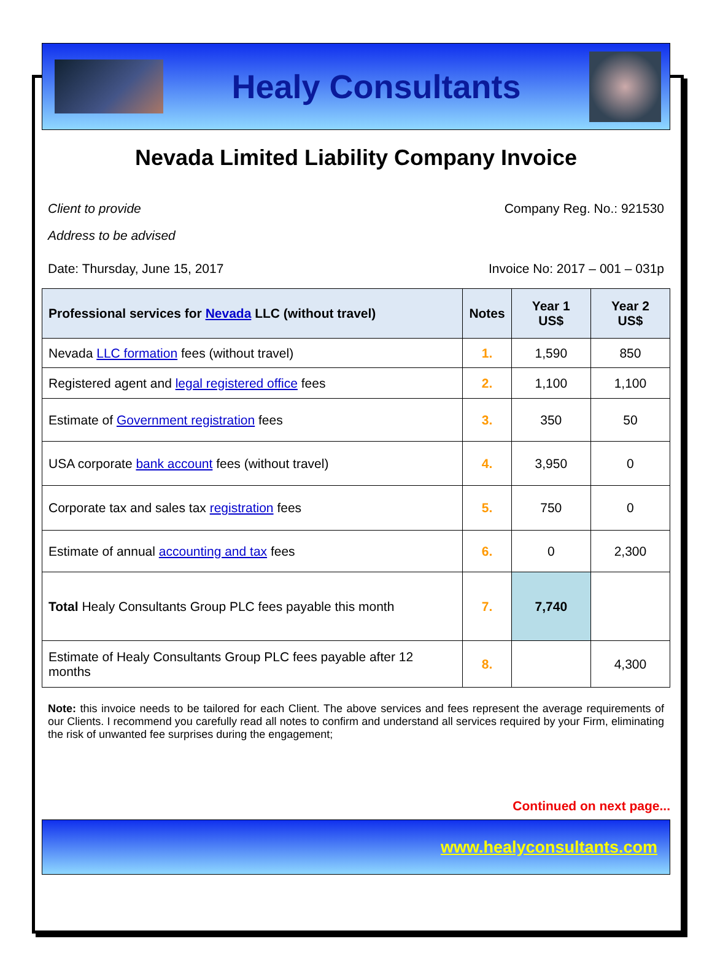Healy Consultants
Nevada Limited Liability Company Invoice
Client to provide Company Reg. No.: 921530
Address to be advised
Date: Thursday, June 15, 2017 Invoice No: 2017 – 001 – 031p
| Professional services for Nevada LLC (without travel) | Notes | Year 1 US$ | Year 2 US$ |
| --- | --- | --- | --- |
| Nevada LLC formation fees (without travel) | 1. | 1,590 | 850 |
| Registered agent and legal registered office fees | 2. | 1,100 | 1,100 |
| Estimate of Government registration fees | 3. | 350 | 50 |
| USA corporate bank account fees (without travel) | 4. | 3,950 | 0 |
| Corporate tax and sales tax registration fees | 5. | 750 | 0 |
| Estimate of annual accounting and tax fees | 6. | 0 | 2,300 |
| Total Healy Consultants Group PLC fees payable this month | 7. | 7,740 | |
| Estimate of Healy Consultants Group PLC fees payable after 12 months | 8. | | 4,300 |
Note: this invoice needs to be tailored for each Client. The above services and fees represent the average requirements of our Clients. I recommend you carefully read all notes to confirm and understand all services required by your Firm, eliminating the risk of unwanted fee surprises during the engagement;
Continued on next page...
www.healyconsultants.com